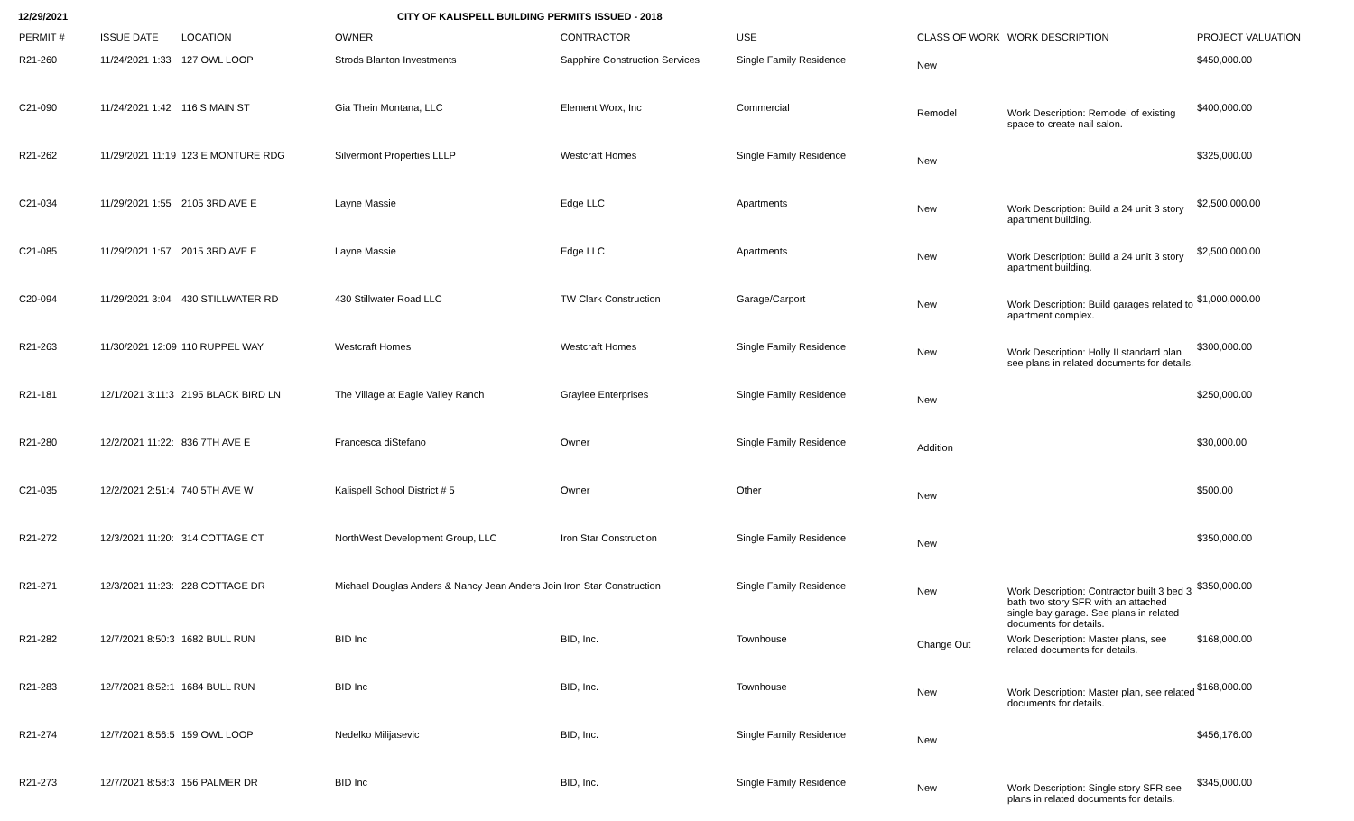12/29/2021 CITY OF KALISPELL BUILDING PERMITS ISSUED - 2018
| PERMIT # | ISSUE DATE | LOCATION | OWNER | CONTRACTOR | USE | CLASS OF WORK | WORK DESCRIPTION | PROJECT VALUATION |
| --- | --- | --- | --- | --- | --- | --- | --- | --- |
| R21-260 | 11/24/2021 1:33 | 127 OWL LOOP | Strods Blanton Investments | Sapphire Construction Services | Single Family Residence | New | | $450,000.00 |
| C21-090 | 11/24/2021 1:42 | 116 S MAIN ST | Gia Thein Montana, LLC | Element Worx, Inc | Commercial | Remodel | Work Description: Remodel of existing space to create nail salon. | $400,000.00 |
| R21-262 | 11/29/2021 11:19 | 123 E MONTURE RDG | Silvermont Properties LLLP | Westcraft Homes | Single Family Residence | New | | $325,000.00 |
| C21-034 | 11/29/2021 1:55 | 2105 3RD AVE E | Layne Massie | Edge LLC | Apartments | New | Work Description: Build a 24 unit 3 story apartment building. | $2,500,000.00 |
| C21-085 | 11/29/2021 1:57 | 2015 3RD AVE E | Layne Massie | Edge LLC | Apartments | New | Work Description: Build a 24 unit 3 story apartment building. | $2,500,000.00 |
| C20-094 | 11/29/2021 3:04 | 430 STILLWATER RD | 430 Stillwater Road LLC | TW Clark Construction | Garage/Carport | New | Work Description: Build garages related to apartment complex. | $1,000,000.00 |
| R21-263 | 11/30/2021 12:09 | 110 RUPPEL WAY | Westcraft Homes | Westcraft Homes | Single Family Residence | New | Work Description: Holly II standard plan see plans in related documents for details. | $300,000.00 |
| R21-181 | 12/1/2021 3:11:3 | 2195 BLACK BIRD LN | The Village at Eagle Valley Ranch | Graylee Enterprises | Single Family Residence | New | | $250,000.00 |
| R21-280 | 12/2/2021 11:22: | 836 7TH AVE E | Francesca diStefano | Owner | Single Family Residence | Addition | | $30,000.00 |
| C21-035 | 12/2/2021 2:51:4 | 740 5TH AVE W | Kalispell School District # 5 | Owner | Other | New | | $500.00 |
| R21-272 | 12/3/2021 11:20: | 314 COTTAGE CT | NorthWest Development Group, LLC | Iron Star Construction | Single Family Residence | New | | $350,000.00 |
| R21-271 | 12/3/2021 11:23: | 228 COTTAGE DR | Michael Douglas Anders & Nancy Jean Anders Join Iron Star Construction | | Single Family Residence | New | Work Description: Contractor built 3 bed 3 bath two story SFR with an attached single bay garage. See plans in related documents for details. | $350,000.00 |
| R21-282 | 12/7/2021 8:50:3 | 1682 BULL RUN | BID Inc | BID, Inc. | Townhouse | Change Out | Work Description: Master plans, see related documents for details. | $168,000.00 |
| R21-283 | 12/7/2021 8:52:1 | 1684 BULL RUN | BID Inc | BID, Inc. | Townhouse | New | Work Description: Master plan, see related documents for details. | $168,000.00 |
| R21-274 | 12/7/2021 8:56:5 | 159 OWL LOOP | Nedelko Milijasevic | BID, Inc. | Single Family Residence | New | | $456,176.00 |
| R21-273 | 12/7/2021 8:58:3 | 156 PALMER DR | BID Inc | BID, Inc. | Single Family Residence | New | Work Description: Single story SFR see plans in related documents for details. | $345,000.00 |